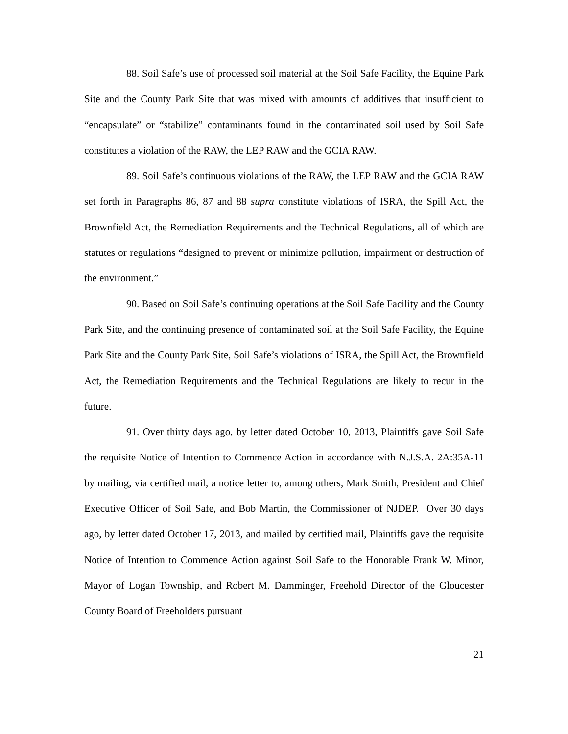88. Soil Safe’s use of processed soil material at the Soil Safe Facility, the Equine Park Site and the County Park Site that was mixed with amounts of additives that insufficient to “encapsulate” or “stabilize” contaminants found in the contaminated soil used by Soil Safe constitutes a violation of the RAW, the LEP RAW and the GCIA RAW.
89. Soil Safe’s continuous violations of the RAW, the LEP RAW and the GCIA RAW set forth in Paragraphs 86, 87 and 88 supra constitute violations of ISRA, the Spill Act, the Brownfield Act, the Remediation Requirements and the Technical Regulations, all of which are statutes or regulations “designed to prevent or minimize pollution, impairment or destruction of the environment.”
90. Based on Soil Safe’s continuing operations at the Soil Safe Facility and the County Park Site, and the continuing presence of contaminated soil at the Soil Safe Facility, the Equine Park Site and the County Park Site, Soil Safe’s violations of ISRA, the Spill Act, the Brownfield Act, the Remediation Requirements and the Technical Regulations are likely to recur in the future.
91. Over thirty days ago, by letter dated October 10, 2013, Plaintiffs gave Soil Safe the requisite Notice of Intention to Commence Action in accordance with N.J.S.A. 2A:35A-11 by mailing, via certified mail, a notice letter to, among others, Mark Smith, President and Chief Executive Officer of Soil Safe, and Bob Martin, the Commissioner of NJDEP. Over 30 days ago, by letter dated October 17, 2013, and mailed by certified mail, Plaintiffs gave the requisite Notice of Intention to Commence Action against Soil Safe to the Honorable Frank W. Minor, Mayor of Logan Township, and Robert M. Damminger, Freehold Director of the Gloucester County Board of Freeholders pursuant
21